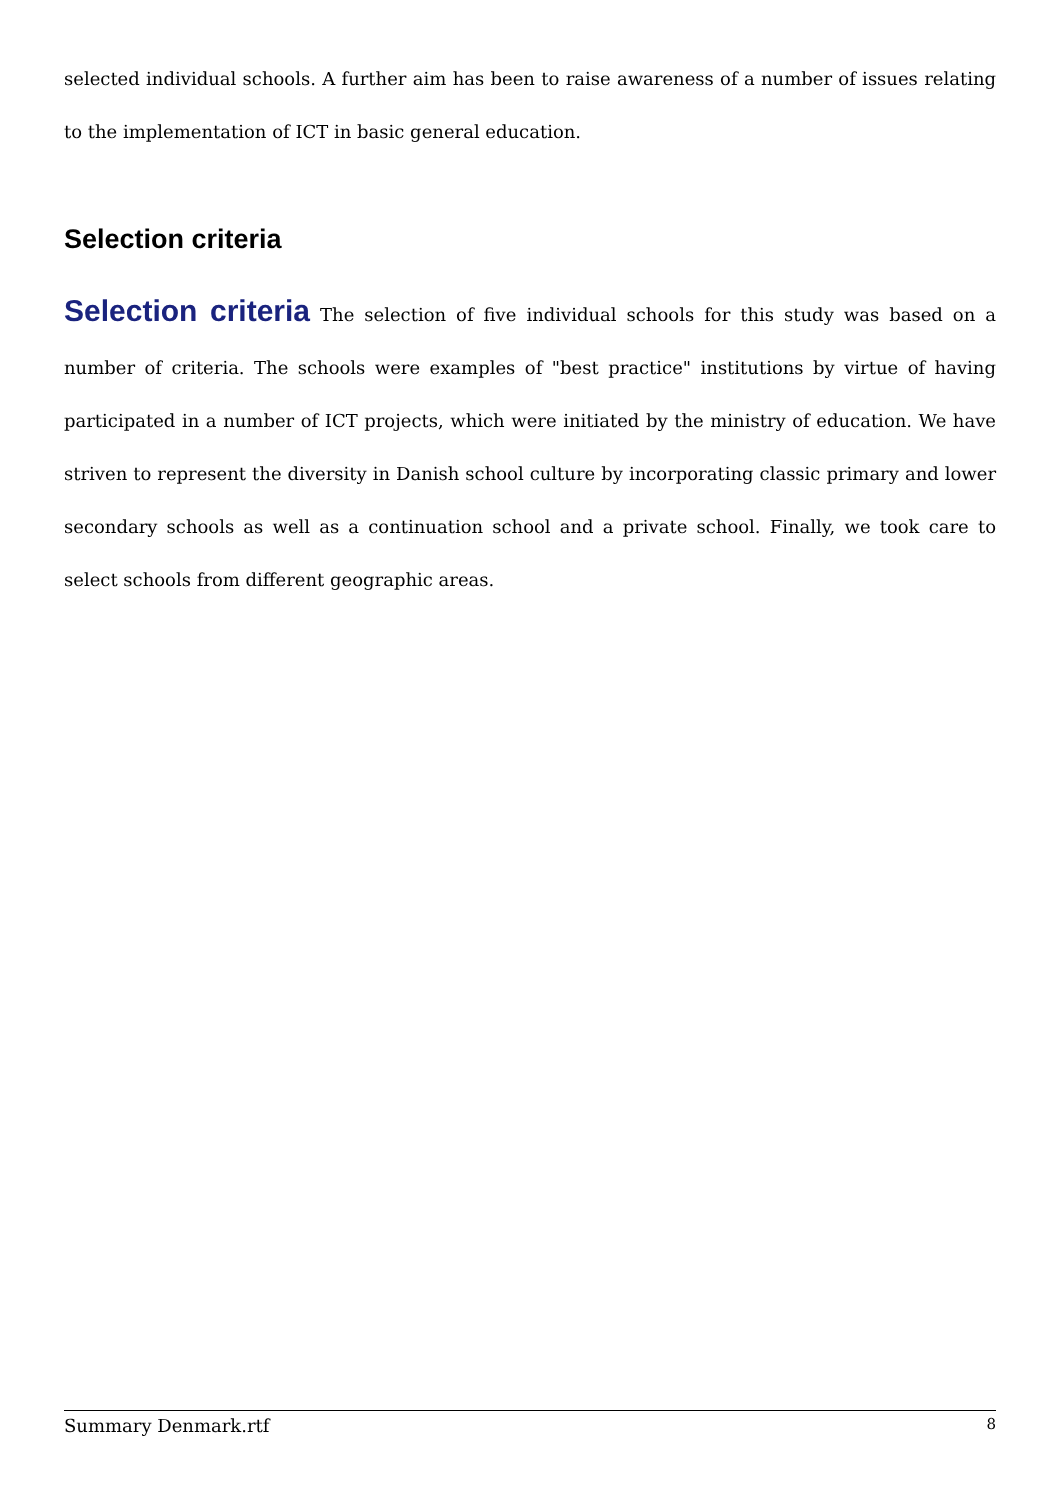selected individual schools. A further aim has been to raise awareness of a number of issues relating to the implementation of ICT in basic general education.
Selection criteria
Selection criteria The selection of five individual schools for this study was based on a number of criteria. The schools were examples of "best practice" institutions by virtue of having participated in a number of ICT projects, which were initiated by the ministry of education. We have striven to represent the diversity in Danish school culture by incorporating classic primary and lower secondary schools as well as a continuation school and a private school. Finally, we took care to select schools from different geographic areas.
Summary Denmark.rtf 8